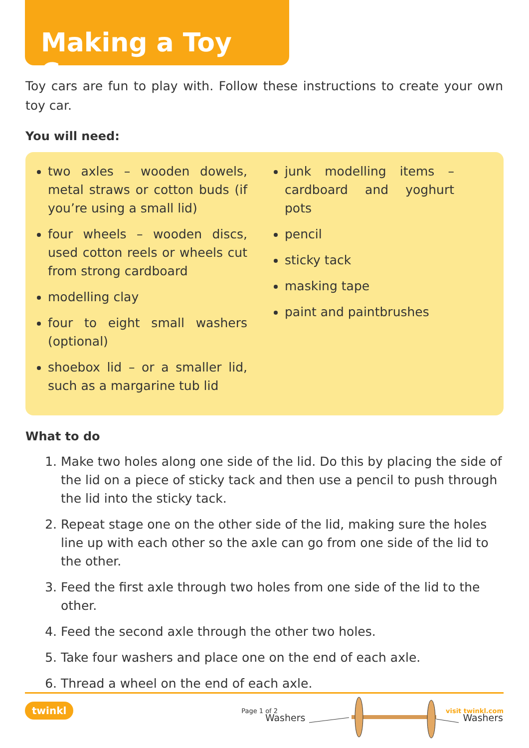Making a Toy Car
Toy cars are fun to play with. Follow these instructions to create your own toy car.
You will need:
two axles – wooden dowels, metal straws or cotton buds (if you’re using a small lid)
four wheels – wooden discs, used cotton reels or wheels cut from strong cardboard
modelling clay
four to eight small washers (optional)
shoebox lid – or a smaller lid, such as a margarine tub lid
junk modelling items – cardboard and yoghurt pots
pencil
sticky tack
masking tape
paint and paintbrushes
What to do
1. Make two holes along one side of the lid. Do this by placing the side of the lid on a piece of sticky tack and then use a pencil to push through the lid into the sticky tack.
2. Repeat stage one on the other side of the lid, making sure the holes line up with each other so the axle can go from one side of the lid to the other.
3. Feed the first axle through two holes from one side of the lid to the other.
4. Feed the second axle through the other two holes.
5. Take four washers and place one on the end of each axle.
6. Thread a wheel on the end of each axle.
Washers Washers
twinkl Page 1 of 2 visit twinkl.com